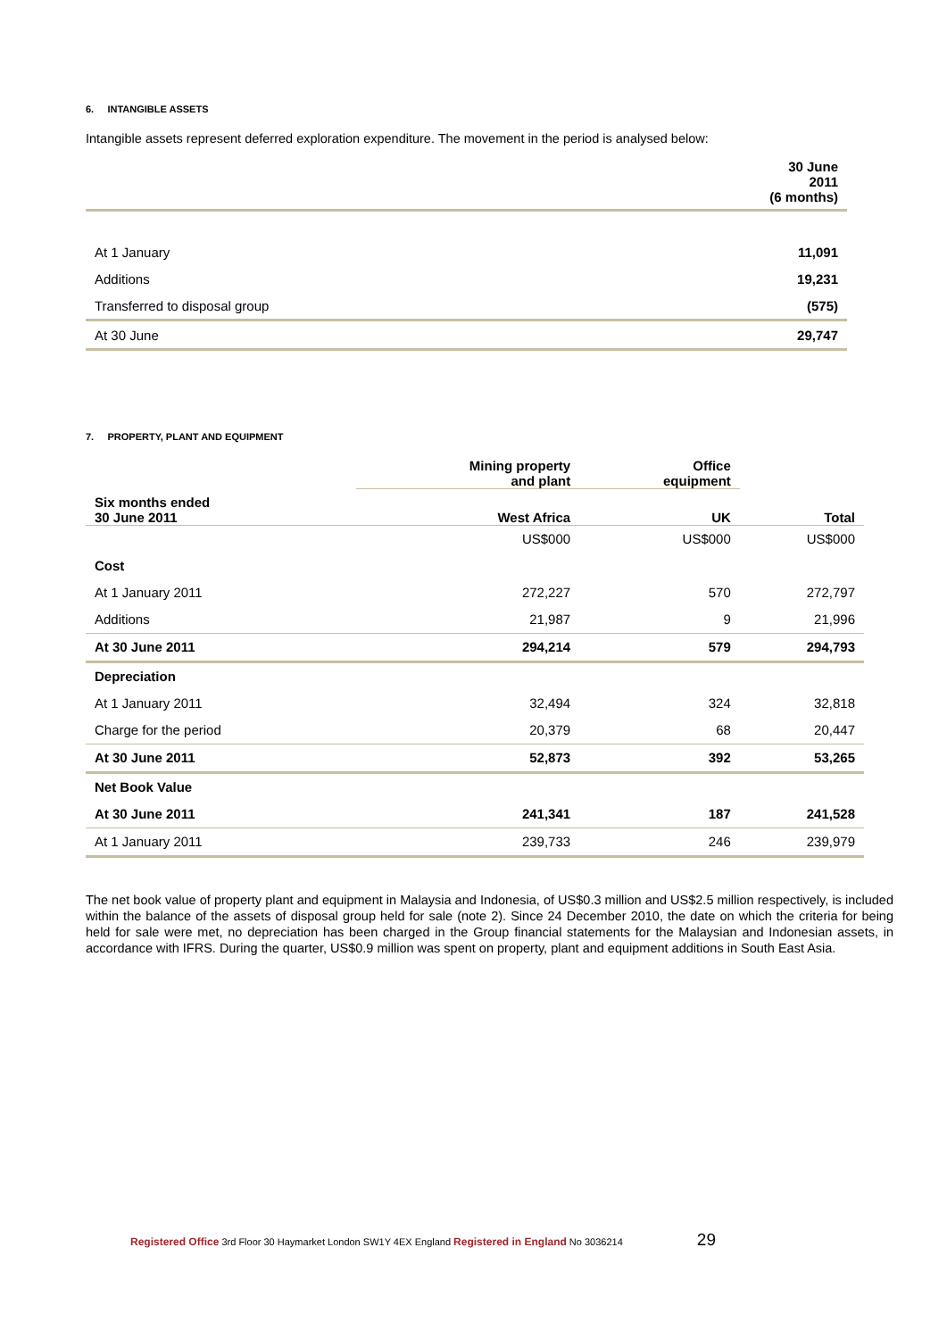6. INTANGIBLE ASSETS
Intangible assets represent deferred exploration expenditure. The movement in the period is analysed below:
| | 30 June 2011 (6 months) |
| --- | --- |
| At 1 January | 11,091 |
| Additions | 19,231 |
| Transferred to disposal group | (575) |
| At 30 June | 29,747 |
7. PROPERTY, PLANT AND EQUIPMENT
| | Mining property and plant | Office equipment | |
| --- | --- | --- | --- |
| Six months ended 30 June 2011 | West Africa | UK | Total |
| | US$000 | US$000 | US$000 |
| Cost | | | |
| At 1 January 2011 | 272,227 | 570 | 272,797 |
| Additions | 21,987 | 9 | 21,996 |
| At 30 June 2011 | 294,214 | 579 | 294,793 |
| Depreciation | | | |
| At 1 January 2011 | 32,494 | 324 | 32,818 |
| Charge for the period | 20,379 | 68 | 20,447 |
| At 30 June 2011 | 52,873 | 392 | 53,265 |
| Net Book Value | | | |
| At 30 June 2011 | 241,341 | 187 | 241,528 |
| At 1 January 2011 | 239,733 | 246 | 239,979 |
The net book value of property plant and equipment in Malaysia and Indonesia, of US$0.3 million and US$2.5 million respectively, is included within the balance of the assets of disposal group held for sale (note 2). Since 24 December 2010, the date on which the criteria for being held for sale were met, no depreciation has been charged in the Group financial statements for the Malaysian and Indonesian assets, in accordance with IFRS. During the quarter, US$0.9 million was spent on property, plant and equipment additions in South East Asia.
Registered Office 3rd Floor 30 Haymarket London SW1Y 4EX England Registered in England No 3036214 29